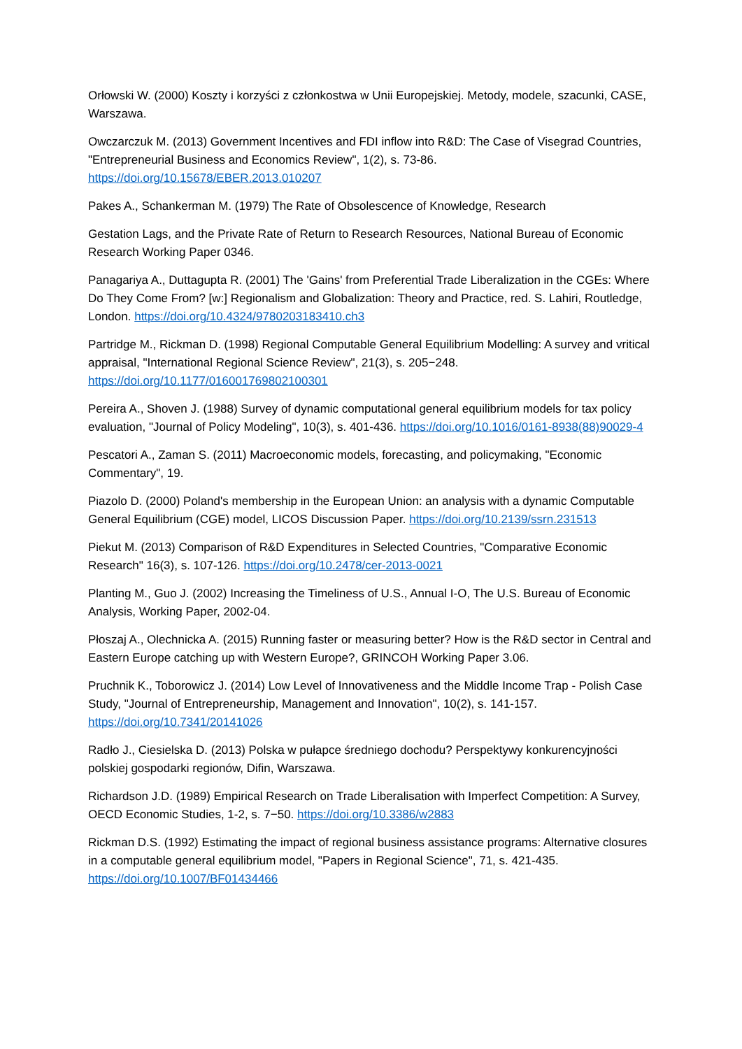Orłowski W. (2000) Koszty i korzyści z członkostwa w Unii Europejskiej. Metody, modele, szacunki, CASE, Warszawa.
Owczarczuk M. (2013) Government Incentives and FDI inflow into R&D: The Case of Visegrad Countries, "Entrepreneurial Business and Economics Review", 1(2), s. 73-86. https://doi.org/10.15678/EBER.2013.010207
Pakes A., Schankerman M. (1979) The Rate of Obsolescence of Knowledge, Research
Gestation Lags, and the Private Rate of Return to Research Resources, National Bureau of Economic Research Working Paper 0346.
Panagariya A., Duttagupta R. (2001) The 'Gains' from Preferential Trade Liberalization in the CGEs: Where Do They Come From? [w:] Regionalism and Globalization: Theory and Practice, red. S. Lahiri, Routledge, London. https://doi.org/10.4324/9780203183410.ch3
Partridge M., Rickman D. (1998) Regional Computable General Equilibrium Modelling: A survey and vritical appraisal, "International Regional Science Review", 21(3), s. 205−248. https://doi.org/10.1177/016001769802100301
Pereira A., Shoven J. (1988) Survey of dynamic computational general equilibrium models for tax policy evaluation, "Journal of Policy Modeling", 10(3), s. 401-436. https://doi.org/10.1016/0161-8938(88)90029-4
Pescatori A., Zaman S. (2011) Macroeconomic models, forecasting, and policymaking, "Economic Commentary", 19.
Piazolo D. (2000) Poland's membership in the European Union: an analysis with a dynamic Computable General Equilibrium (CGE) model, LICOS Discussion Paper. https://doi.org/10.2139/ssrn.231513
Piekut M. (2013) Comparison of R&D Expenditures in Selected Countries, "Comparative Economic Research" 16(3), s. 107-126. https://doi.org/10.2478/cer-2013-0021
Planting M., Guo J. (2002) Increasing the Timeliness of U.S., Annual I-O, The U.S. Bureau of Economic Analysis, Working Paper, 2002-04.
Płoszaj A., Olechnicka A. (2015) Running faster or measuring better? How is the R&D sector in Central and Eastern Europe catching up with Western Europe?, GRINCOH Working Paper 3.06.
Pruchnik K., Toborowicz J. (2014) Low Level of Innovativeness and the Middle Income Trap - Polish Case Study, "Journal of Entrepreneurship, Management and Innovation", 10(2), s. 141-157. https://doi.org/10.7341/20141026
Radło J., Ciesielska D. (2013) Polska w pułapce średniego dochodu? Perspektywy konkurencyjności polskiej gospodarki regionów, Difin, Warszawa.
Richardson J.D. (1989) Empirical Research on Trade Liberalisation with Imperfect Competition: A Survey, OECD Economic Studies, 1-2, s. 7−50. https://doi.org/10.3386/w2883
Rickman D.S. (1992) Estimating the impact of regional business assistance programs: Alternative closures in a computable general equilibrium model, "Papers in Regional Science", 71, s. 421-435. https://doi.org/10.1007/BF01434466